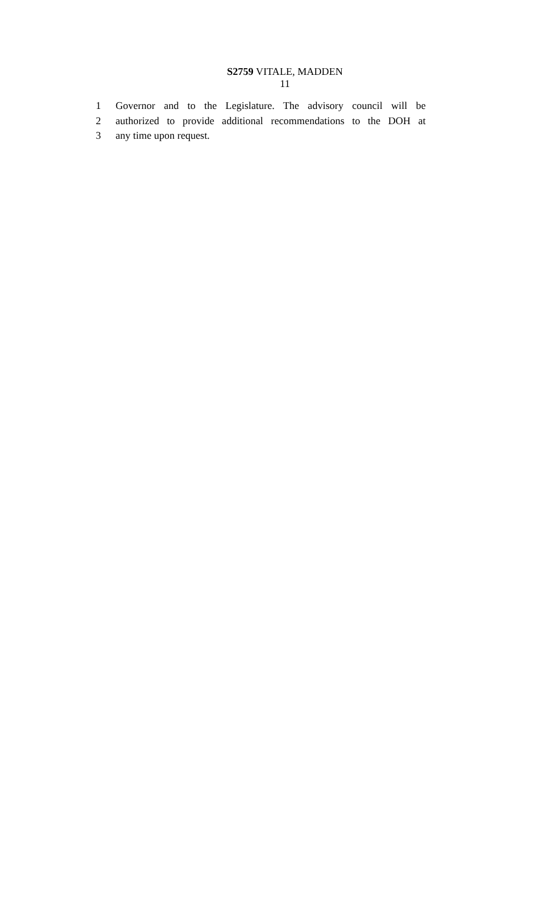S2759 VITALE, MADDEN
11
1 Governor and to the Legislature. The advisory council will be
2 authorized to provide additional recommendations to the DOH at
3 any time upon request.